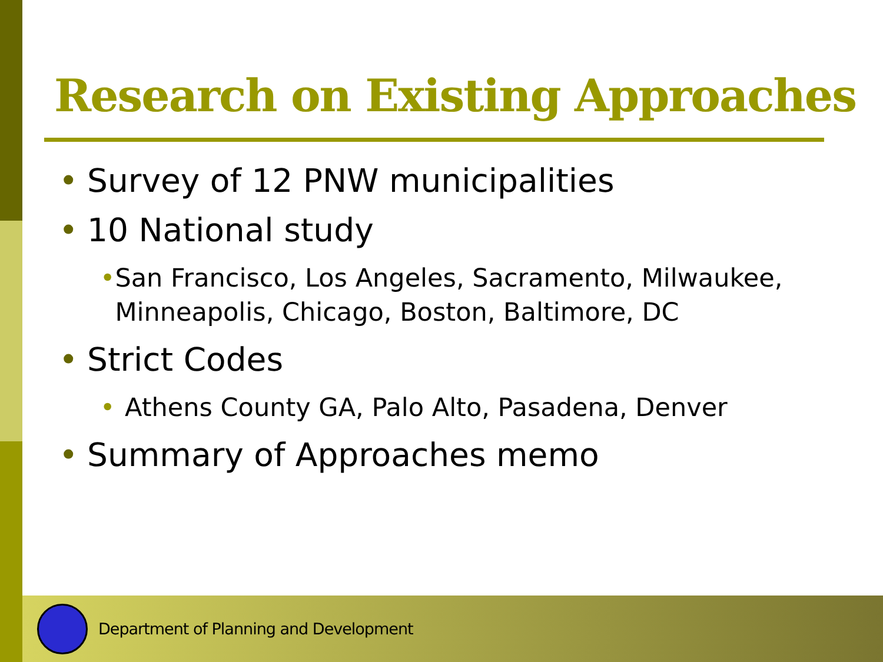Research on Existing Approaches
• Survey of 12 PNW municipalities
• 10 National study
• San Francisco, Los Angeles, Sacramento, Milwaukee, Minneapolis, Chicago, Boston, Baltimore, DC
• Strict Codes
• Athens County GA, Palo Alto, Pasadena, Denver
• Summary of Approaches memo
Department of Planning and Development